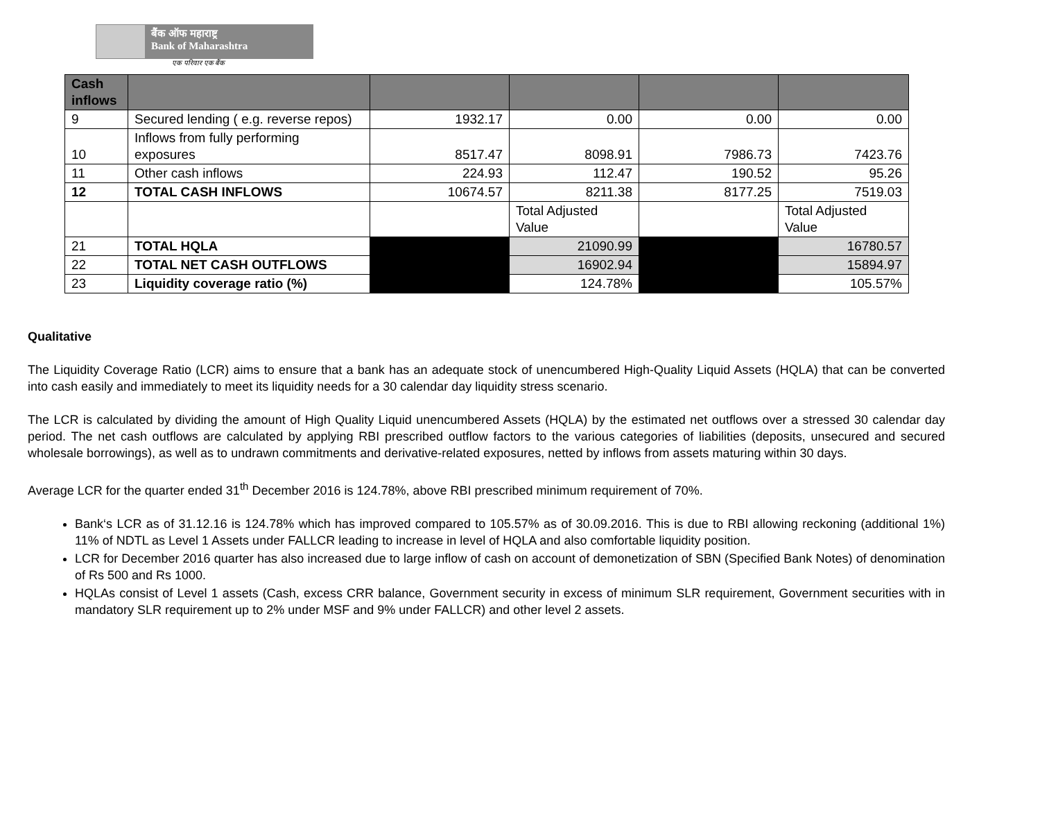बैंक ऑफ महाराष्ट्र
Bank of Maharashtra
एक परिवार एक बैंक
| Cash inflows | | | | | |
| --- | --- | --- | --- | --- | --- |
| 9 | Secured lending ( e.g. reverse repos) | 1932.17 | 0.00 | 0.00 | 0.00 |
| 10 | Inflows from fully performing exposures | 8517.47 | 8098.91 | 7986.73 | 7423.76 |
| 11 | Other cash inflows | 224.93 | 112.47 | 190.52 | 95.26 |
| 12 | TOTAL CASH INFLOWS | 10674.57 | 8211.38 | 8177.25 | 7519.03 |
| | | | Total Adjusted Value | | Total Adjusted Value |
| 21 | TOTAL HQLA | | 21090.99 | | 16780.57 |
| 22 | TOTAL NET CASH OUTFLOWS | | 16902.94 | | 15894.97 |
| 23 | Liquidity coverage ratio (%) | | 124.78% | | 105.57% |
Qualitative
The Liquidity Coverage Ratio (LCR) aims to ensure that a bank has an adequate stock of unencumbered High-Quality Liquid Assets (HQLA) that can be converted into cash easily and immediately to meet its liquidity needs for a 30 calendar day liquidity stress scenario.
The LCR is calculated by dividing the amount of High Quality Liquid unencumbered Assets (HQLA) by the estimated net outflows over a stressed 30 calendar day period. The net cash outflows are calculated by applying RBI prescribed outflow factors to the various categories of liabilities (deposits, unsecured and secured wholesale borrowings), as well as to undrawn commitments and derivative-related exposures, netted by inflows from assets maturing within 30 days.
Average LCR for the quarter ended 31<sup>th</sup> December 2016 is 124.78%, above RBI prescribed minimum requirement of 70%.
Bank‘s LCR as of 31.12.16 is 124.78% which has improved compared to 105.57% as of 30.09.2016. This is due to RBI allowing reckoning (additional 1%) 11% of NDTL as Level 1 Assets under FALLCR leading to increase in level of HQLA and also comfortable liquidity position.
LCR for December 2016 quarter has also increased due to large inflow of cash on account of demonetization of SBN (Specified Bank Notes) of denomination of Rs 500 and Rs 1000.
HQLAs consist of Level 1 assets (Cash, excess CRR balance, Government security in excess of minimum SLR requirement, Government securities with in mandatory SLR requirement up to 2% under MSF and 9% under FALLCR) and other level 2 assets.